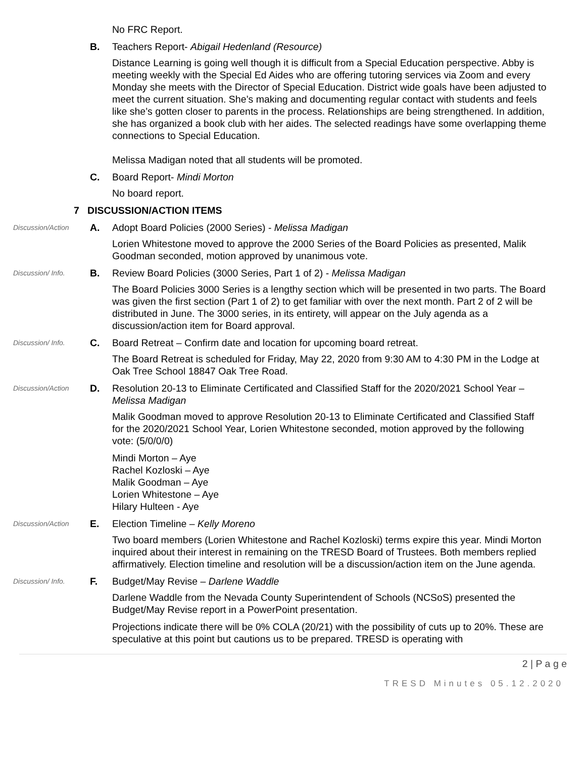No FRC Report.
B. Teachers Report- Abigail Hedenland (Resource)
Distance Learning is going well though it is difficult from a Special Education perspective. Abby is meeting weekly with the Special Ed Aides who are offering tutoring services via Zoom and every Monday she meets with the Director of Special Education. District wide goals have been adjusted to meet the current situation. She’s making and documenting regular contact with students and feels like she’s gotten closer to parents in the process. Relationships are being strengthened. In addition, she has organized a book club with her aides. The selected readings have some overlapping theme connections to Special Education.
Melissa Madigan noted that all students will be promoted.
C. Board Report- Mindi Morton
No board report.
7 DISCUSSION/ACTION ITEMS
Discussion/Action
A. Adopt Board Policies (2000 Series) - Melissa Madigan
Lorien Whitestone moved to approve the 2000 Series of the Board Policies as presented, Malik Goodman seconded, motion approved by unanimous vote.
Discussion/ Info.
B. Review Board Policies (3000 Series, Part 1 of 2) - Melissa Madigan
The Board Policies 3000 Series is a lengthy section which will be presented in two parts. The Board was given the first section (Part 1 of 2) to get familiar with over the next month. Part 2 of 2 will be distributed in June. The 3000 series, in its entirety, will appear on the July agenda as a discussion/action item for Board approval.
Discussion/ Info.
C. Board Retreat – Confirm date and location for upcoming board retreat.
The Board Retreat is scheduled for Friday, May 22, 2020 from 9:30 AM to 4:30 PM in the Lodge at Oak Tree School 18847 Oak Tree Road.
Discussion/Action
D. Resolution 20-13 to Eliminate Certificated and Classified Staff for the 2020/2021 School Year – Melissa Madigan
Malik Goodman moved to approve Resolution 20-13 to Eliminate Certificated and Classified Staff for the 2020/2021 School Year, Lorien Whitestone seconded, motion approved by the following vote: (5/0/0/0)
Mindi Morton – Aye
Rachel Kozloski – Aye
Malik Goodman – Aye
Lorien Whitestone – Aye
Hilary Hulteen - Aye
Discussion/Action
E. Election Timeline – Kelly Moreno
Two board members (Lorien Whitestone and Rachel Kozloski) terms expire this year. Mindi Morton inquired about their interest in remaining on the TRESD Board of Trustees. Both members replied affirmatively. Election timeline and resolution will be a discussion/action item on the June agenda.
Discussion/ Info.
F. Budget/May Revise – Darlene Waddle
Darlene Waddle from the Nevada County Superintendent of Schools (NCSoS) presented the Budget/May Revise report in a PowerPoint presentation.
Projections indicate there will be 0% COLA (20/21) with the possibility of cuts up to 20%. These are speculative at this point but cautions us to be prepared. TRESD is operating with
2 | P a g e
TRESD Minutes 05.12.2020